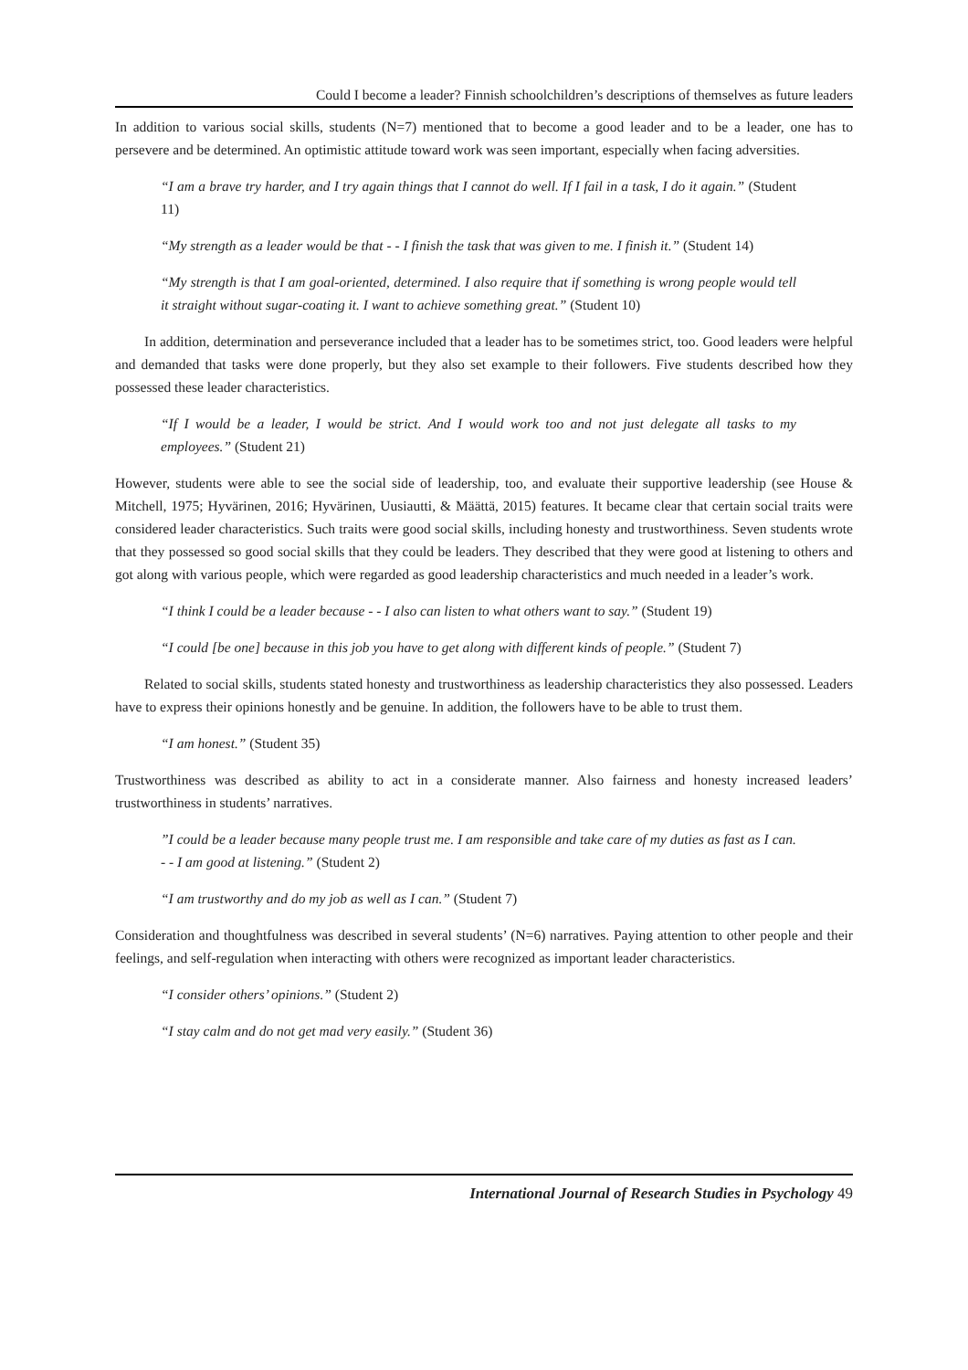Could I become a leader? Finnish schoolchildren’s descriptions of themselves as future leaders
In addition to various social skills, students (N=7) mentioned that to become a good leader and to be a leader, one has to persevere and be determined. An optimistic attitude toward work was seen important, especially when facing adversities.
“I am a brave try harder, and I try again things that I cannot do well. If I fail in a task, I do it again.” (Student 11)
“My strength as a leader would be that - - I finish the task that was given to me. I finish it.” (Student 14)
“My strength is that I am goal-oriented, determined. I also require that if something is wrong people would tell it straight without sugar-coating it. I want to achieve something great.” (Student 10)
In addition, determination and perseverance included that a leader has to be sometimes strict, too. Good leaders were helpful and demanded that tasks were done properly, but they also set example to their followers. Five students described how they possessed these leader characteristics.
“If I would be a leader, I would be strict. And I would work too and not just delegate all tasks to my employees.” (Student 21)
However, students were able to see the social side of leadership, too, and evaluate their supportive leadership (see House & Mitchell, 1975; Hyvärinen, 2016; Hyvärinen, Uusiautti, & Määttä, 2015) features. It became clear that certain social traits were considered leader characteristics. Such traits were good social skills, including honesty and trustworthiness. Seven students wrote that they possessed so good social skills that they could be leaders. They described that they were good at listening to others and got along with various people, which were regarded as good leadership characteristics and much needed in a leader’s work.
“I think I could be a leader because - - I also can listen to what others want to say.” (Student 19)
“I could [be one] because in this job you have to get along with different kinds of people.” (Student 7)
Related to social skills, students stated honesty and trustworthiness as leadership characteristics they also possessed. Leaders have to express their opinions honestly and be genuine. In addition, the followers have to be able to trust them.
“I am honest.” (Student 35)
Trustworthiness was described as ability to act in a considerate manner. Also fairness and honesty increased leaders’ trustworthiness in students’ narratives.
”I could be a leader because many people trust me. I am responsible and take care of my duties as fast as I can. - - I am good at listening.” (Student 2)
“I am trustworthy and do my job as well as I can.” (Student 7)
Consideration and thoughtfulness was described in several students’ (N=6) narratives. Paying attention to other people and their feelings, and self-regulation when interacting with others were recognized as important leader characteristics.
“I consider others’ opinions.” (Student 2)
“I stay calm and do not get mad very easily.” (Student 36)
International Journal of Research Studies in Psychology 49